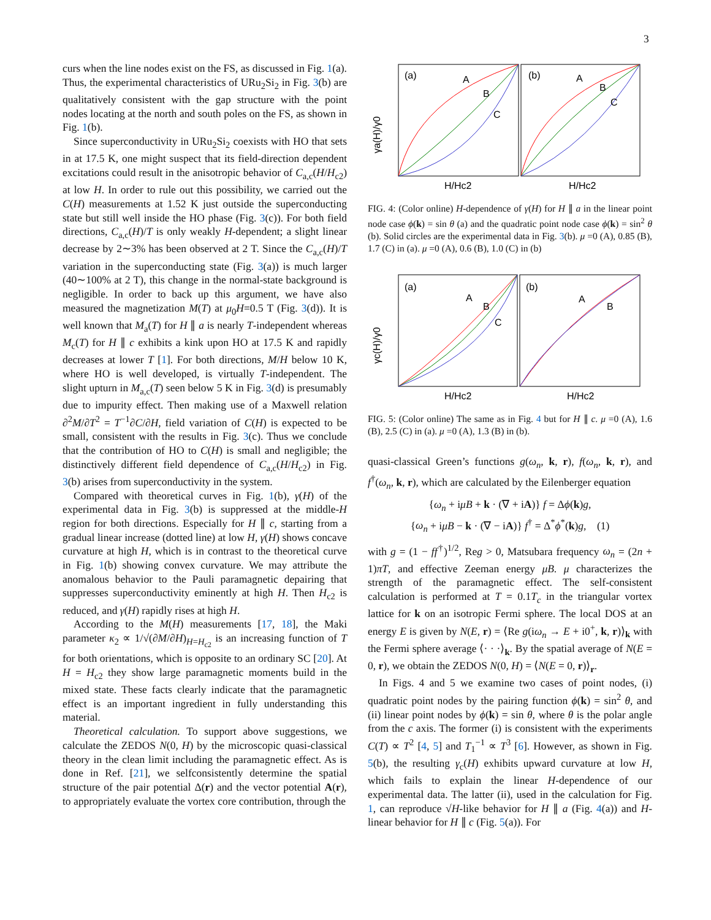3
curs when the line nodes exist on the FS, as discussed in Fig. 1(a). Thus, the experimental characteristics of URu<sub>2</sub>Si<sub>2</sub> in Fig. 3(b) are qualitatively consistent with the gap structure with the point nodes locating at the north and south poles on the FS, as shown in Fig. 1(b).
Since superconductivity in URu<sub>2</sub>Si<sub>2</sub> coexists with HO that sets in at 17.5 K, one might suspect that its field-direction dependent excitations could result in the anisotropic behavior of C<sub>a,c</sub>(H/H<sub>c2</sub>) at low H. In order to rule out this possibility, we carried out the C(H) measurements at 1.52 K just outside the superconducting state but still well inside the HO phase (Fig. 3(c)). For both field directions, C<sub>a,c</sub>(H)/T is only weakly H-dependent; a slight linear decrease by 2∼3% has been observed at 2 T. Since the C<sub>a,c</sub>(H)/T variation in the superconducting state (Fig. 3(a)) is much larger (40∼100% at 2 T), this change in the normal-state background is negligible. In order to back up this argument, we have also measured the magnetization M(T) at μ<sub>0</sub>H=0.5 T (Fig. 3(d)). It is well known that M<sub>a</sub>(T) for H ∥ a is nearly T-independent whereas M<sub>c</sub>(T) for H ∥ c exhibits a kink upon HO at 17.5 K and rapidly decreases at lower T [1]. For both directions, M/H below 10 K, where HO is well developed, is virtually T-independent. The slight upturn in M<sub>a,c</sub>(T) seen below 5 K in Fig. 3(d) is presumably due to impurity effect. Then making use of a Maxwell relation ∂<sup>2</sup>M/∂T<sup>2</sup> = T<sup>−1</sup>∂C/∂H, field variation of C(H) is expected to be small, consistent with the results in Fig. 3(c). Thus we conclude that the contribution of HO to C(H) is small and negligible; the distinctively different field dependence of C<sub>a,c</sub>(H/H<sub>c2</sub>) in Fig. 3(b) arises from superconductivity in the system.
Compared with theoretical curves in Fig. 1(b), γ(H) of the experimental data in Fig. 3(b) is suppressed at the middle-H region for both directions. Especially for H ∥ c, starting from a gradual linear increase (dotted line) at low H, γ(H) shows concave curvature at high H, which is in contrast to the theoretical curve in Fig. 1(b) showing convex curvature. We may attribute the anomalous behavior to the Pauli paramagnetic depairing that suppresses superconductivity eminently at high H. Then H<sub>c2</sub> is reduced, and γ(H) rapidly rises at high H.
According to the M(H) measurements [17, 18], the Maki parameter κ<sub>2</sub> ∝ 1/√(∂M/∂H)<sub>H=H<sub>c2</sub></sub> is an increasing function of T for both orientations, which is opposite to an ordinary SC [20]. At H = H<sub>c2</sub> they show large paramagnetic moments build in the mixed state. These facts clearly indicate that the paramagnetic effect is an important ingredient in fully understanding this material.
Theoretical calculation. To support above suggestions, we calculate the ZEDOS N(0, H) by the microscopic quasi-classical theory in the clean limit including the paramagnetic effect. As is done in Ref. [21], we selfconsistently determine the spatial structure of the pair potential Δ(r) and the vector potential A(r), to appropriately evaluate the vortex core contribution, through the
(a)
(b)
A
B
C
A
B
C
H/Hc2
H/Hc2
γa(H)/γ0
FIG. 4: (Color online) H-dependence of γ(H) for H ∥ a in the linear point node case ϕ(k) = sin θ (a) and the quadratic point node case ϕ(k) = sin<sup>2</sup> θ (b). Solid circles are the experimental data in Fig. 3(b). μ =0 (A), 0.85 (B), 1.7 (C) in (a). μ =0 (A), 0.6 (B), 1.0 (C) in (b)
(a)
(b)
A
B
C
A
B
H/Hc2
H/Hc2
γc(H)/γ0
FIG. 5: (Color online) The same as in Fig. 4 but for H ∥ c. μ =0 (A), 1.6 (B), 2.5 (C) in (a). μ =0 (A), 1.3 (B) in (b).
quasi-classical Green’s functions g(ω<sub>n</sub>, k, r), f(ω<sub>n</sub>, k, r), and f<sup>†</sup>(ω<sub>n</sub>, k, r), which are calculated by the Eilenberger equation
{ω<sub>n</sub> + iμB + k · (∇ + iA)} f = Δϕ(k)g,
{ω<sub>n</sub> + iμB − k · (∇ − iA)} f<sup>†</sup> = Δ<sup>*</sup>ϕ<sup>*</sup>(k)g, (1)
with g = (1 − ff<sup>†</sup>)<sup>1/2</sup>, Reg > 0, Matsubara frequency ω<sub>n</sub> = (2n + 1)πT, and effective Zeeman energy μB. μ characterizes the strength of the paramagnetic effect. The self-consistent calculation is performed at T = 0.1T<sub>c</sub> in the triangular vortex lattice for k on an isotropic Fermi sphere. The local DOS at an energy E is given by N(E, r) = ⟨Re g(iω<sub>n</sub> → E + i0<sup>+</sup>, k, r)⟩<sub>k</sub> with the Fermi sphere average ⟨· · ·⟩<sub>k</sub>. By the spatial average of N(E = 0, r), we obtain the ZEDOS N(0, H) = ⟨N(E = 0, r)⟩<sub>r</sub>.
In Figs. 4 and 5 we examine two cases of point nodes, (i) quadratic point nodes by the pairing function ϕ(k) = sin<sup>2</sup> θ, and (ii) linear point nodes by ϕ(k) = sin θ, where θ is the polar angle from the c axis. The former (i) is consistent with the experiments C(T) ∝ T<sup>2</sup> [4, 5] and T<sub>1</sub><sup>−1</sup> ∝ T<sup>3</sup> [6]. However, as shown in Fig. 5(b), the resulting γ<sub>c</sub>(H) exhibits upward curvature at low H, which fails to explain the linear H-dependence of our experimental data. The latter (ii), used in the calculation for Fig. 1, can reproduce √H-like behavior for H ∥ a (Fig. 4(a)) and H-linear behavior for H ∥ c (Fig. 5(a)). For